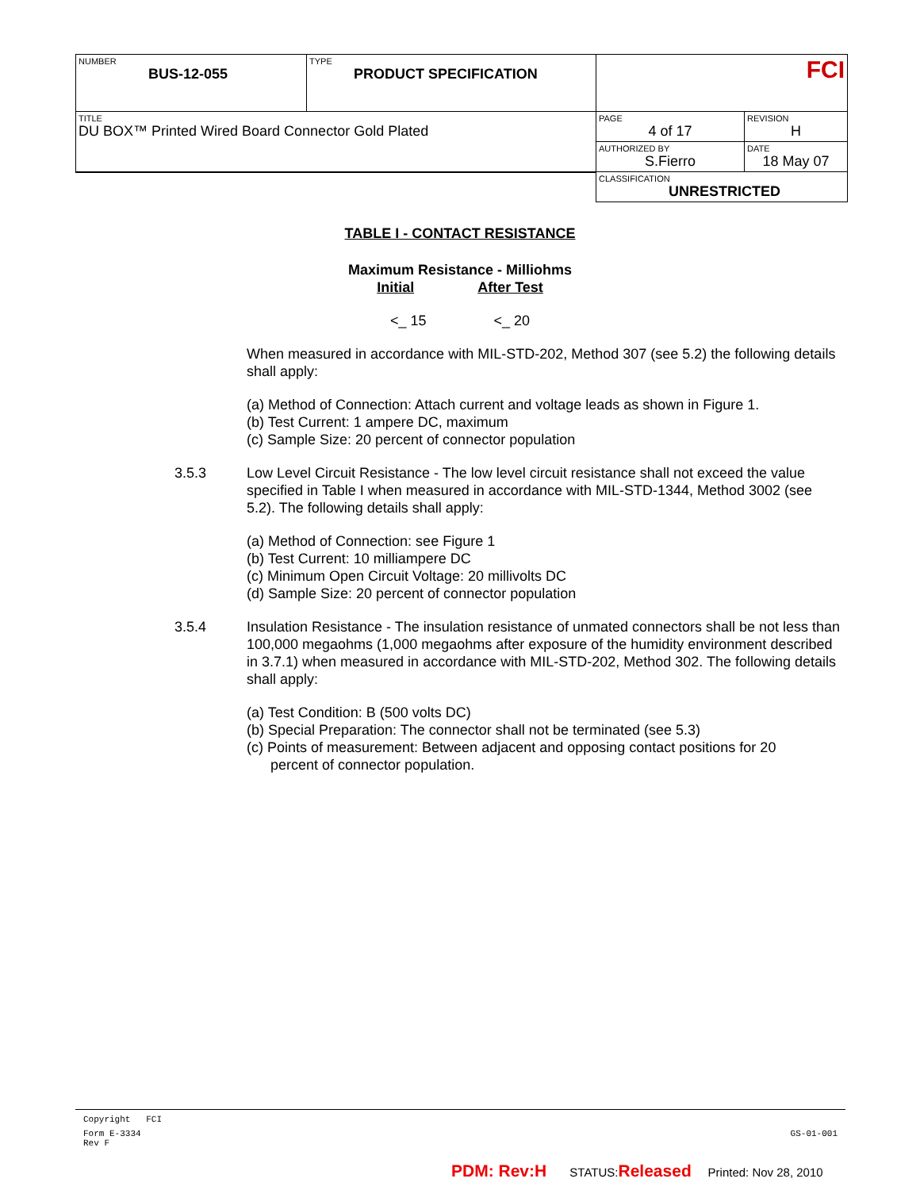| NUMBER BUS-12-055 | TYPE PRODUCT SPECIFICATION | FCI | |
| TITLE DU BOX™ Printed Wired Board Connector Gold Plated | | PAGE 4 of 17 | REVISION H |
| | | AUTHORIZED BY S.Fierro | DATE 18 May 07 |
| | | CLASSIFICATION UNRESTRICTED | |
TABLE I - CONTACT RESISTANCE
Maximum Resistance - Milliohms
Initial After Test
<_ 15 <_ 20
When measured in accordance with MIL-STD-202, Method 307 (see 5.2) the following details shall apply:
(a) Method of Connection: Attach current and voltage leads as shown in Figure 1.
(b) Test Current: 1 ampere DC, maximum
(c) Sample Size: 20 percent of connector population
3.5.3 Low Level Circuit Resistance - The low level circuit resistance shall not exceed the value specified in Table I when measured in accordance with MIL-STD-1344, Method 3002 (see 5.2). The following details shall apply:
(a) Method of Connection: see Figure 1
(b) Test Current: 10 milliampere DC
(c) Minimum Open Circuit Voltage: 20 millivolts DC
(d) Sample Size: 20 percent of connector population
3.5.4 Insulation Resistance - The insulation resistance of unmated connectors shall be not less than 100,000 megaohms (1,000 megaohms after exposure of the humidity environment described in 3.7.1) when measured in accordance with MIL-STD-202, Method 302. The following details shall apply:
(a) Test Condition: B (500 volts DC)
(b) Special Preparation: The connector shall not be terminated (see 5.3)
(c) Points of measurement: Between adjacent and opposing contact positions for 20
percent of connector population.
Copyright FCI
Form E-3334
Rev F GS-01-001
PDM: Rev:H STATUS:Released Printed: Nov 28, 2010